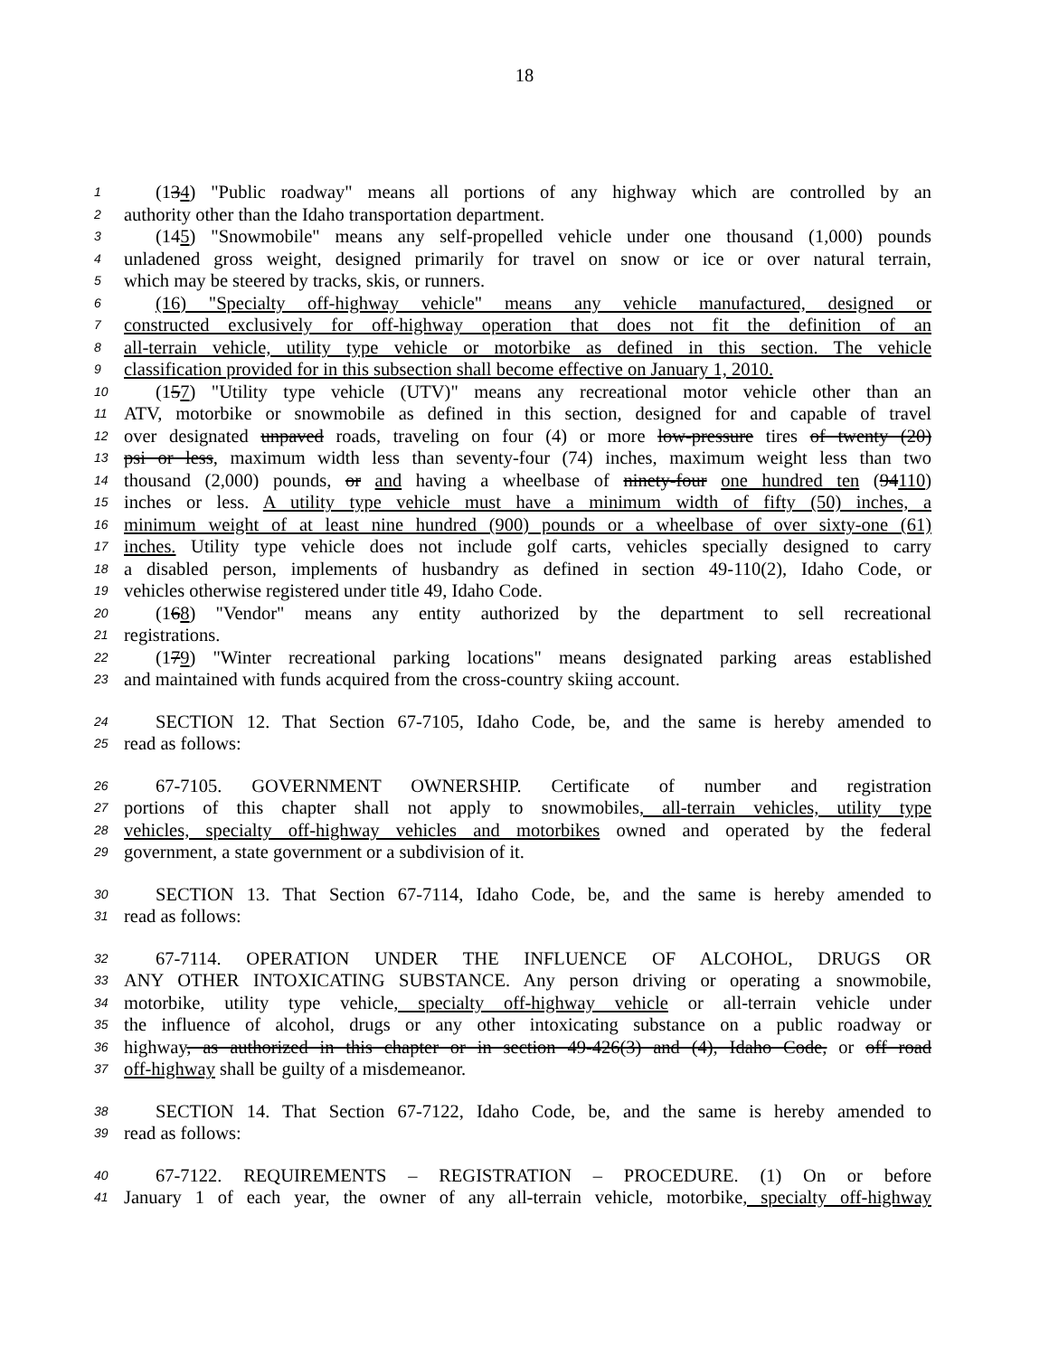18
1 (134) "Public roadway" means all portions of any highway which are controlled by an
2 authority other than the Idaho transportation department.
3 (145) "Snowmobile" means any self-propelled vehicle under one thousand (1,000) pounds
4 unladened gross weight, designed primarily for travel on snow or ice or over natural terrain,
5 which may be steered by tracks, skis, or runners.
6 (16) "Specialty off-highway vehicle" means any vehicle manufactured, designed or
7 constructed exclusively for off-highway operation that does not fit the definition of an
8 all-terrain vehicle, utility type vehicle or motorbike as defined in this section. The vehicle
9 classification provided for in this subsection shall become effective on January 1, 2010.
10 (157) "Utility type vehicle (UTV)" means any recreational motor vehicle other than an
11 ATV, motorbike or snowmobile as defined in this section, designed for and capable of travel
12 over designated unpaved roads, traveling on four (4) or more low-pressure tires of twenty (20)
13 psi or less, maximum width less than seventy-four (74) inches, maximum weight less than two
14 thousand (2,000) pounds, or and having a wheelbase of ninety-four one hundred ten (94110)
15 inches or less. A utility type vehicle must have a minimum width of fifty (50) inches, a
16 minimum weight of at least nine hundred (900) pounds or a wheelbase of over sixty-one (61)
17 inches. Utility type vehicle does not include golf carts, vehicles specially designed to carry
18 a disabled person, implements of husbandry as defined in section 49-110(2), Idaho Code, or
19 vehicles otherwise registered under title 49, Idaho Code.
20 (168) "Vendor" means any entity authorized by the department to sell recreational
21 registrations.
22 (179) "Winter recreational parking locations" means designated parking areas established
23 and maintained with funds acquired from the cross-country skiing account.
24 SECTION 12. That Section 67-7105, Idaho Code, be, and the same is hereby amended to
25 read as follows:
26 67-7105. GOVERNMENT OWNERSHIP. Certificate of number and registration
27 portions of this chapter shall not apply to snowmobiles, all-terrain vehicles, utility type
28 vehicles, specialty off-highway vehicles and motorbikes owned and operated by the federal
29 government, a state government or a subdivision of it.
30 SECTION 13. That Section 67-7114, Idaho Code, be, and the same is hereby amended to
31 read as follows:
32 67-7114. OPERATION UNDER THE INFLUENCE OF ALCOHOL, DRUGS OR
33 ANY OTHER INTOXICATING SUBSTANCE. Any person driving or operating a snowmobile,
34 motorbike, utility type vehicle, specialty off-highway vehicle or all-terrain vehicle under
35 the influence of alcohol, drugs or any other intoxicating substance on a public roadway or
36 highway, as authorized in this chapter or in section 49-426(3) and (4), Idaho Code, or off road
37 off-highway shall be guilty of a misdemeanor.
38 SECTION 14. That Section 67-7122, Idaho Code, be, and the same is hereby amended to
39 read as follows:
40 67-7122. REQUIREMENTS – REGISTRATION – PROCEDURE. (1) On or before
41 January 1 of each year, the owner of any all-terrain vehicle, motorbike, specialty off-highway